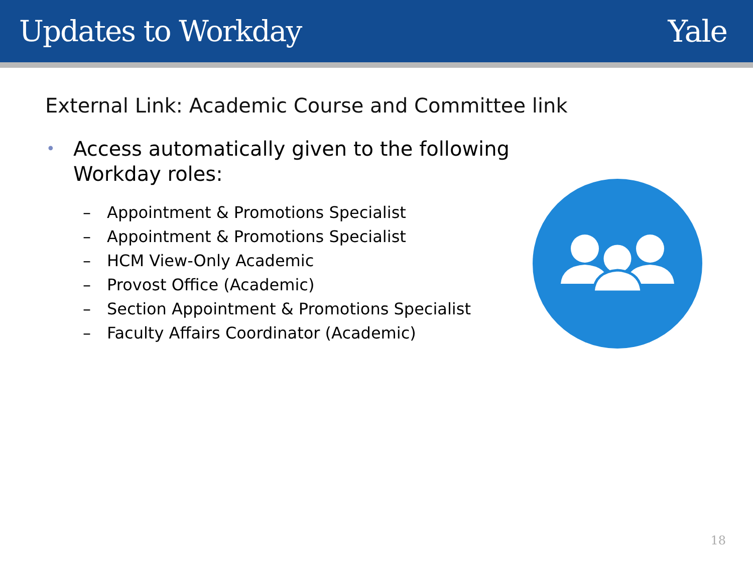Updates to Workday Yale
External Link: Academic Course and Committee link
•
Access automatically given to the following
Workday roles:
– Appointment & Promotions Specialist
– Appointment & Promotions Specialist
– HCM View-Only Academic
– Provost Office (Academic)
– Section Appointment & Promotions Specialist
– Faculty Affairs Coordinator (Academic)
18